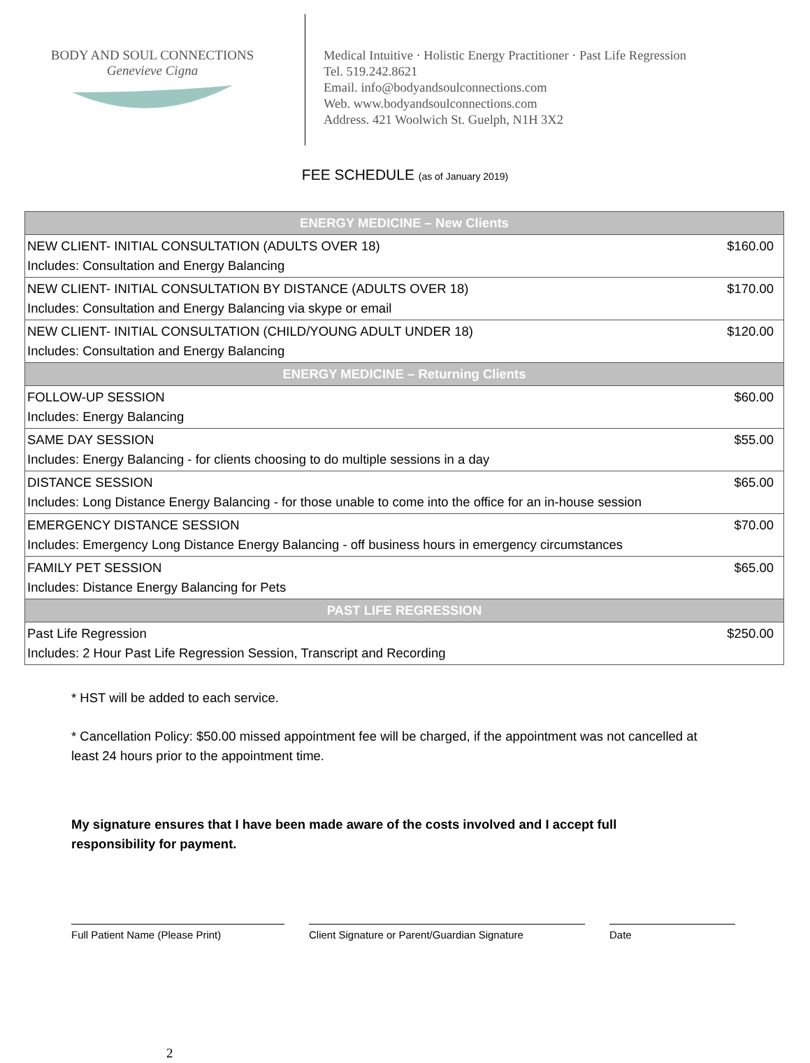BODY AND SOUL CONNECTIONS
Genevieve Cigna
Medical Intuitive · Holistic Energy Practitioner · Past Life Regression
Tel. 519.242.8621
Email. info@bodyandsoulconnections.com
Web. www.bodyandsoulconnections.com
Address. 421 Woolwich St. Guelph, N1H 3X2
FEE SCHEDULE (as of January 2019)
| ENERGY MEDICINE – New Clients | |
| --- | --- |
| NEW CLIENT- INITIAL CONSULTATION (ADULTS OVER 18) Includes: Consultation and Energy Balancing | $160.00 |
| NEW CLIENT- INITIAL CONSULTATION BY DISTANCE (ADULTS OVER 18) Includes: Consultation and Energy Balancing via skype or email | $170.00 |
| NEW CLIENT- INITIAL CONSULTATION (CHILD/YOUNG ADULT UNDER 18) Includes: Consultation and Energy Balancing | $120.00 |
| ENERGY MEDICINE – Returning Clients | |
| FOLLOW-UP SESSION Includes: Energy Balancing | $60.00 |
| SAME DAY SESSION Includes: Energy Balancing - for clients choosing to do multiple sessions in a day | $55.00 |
| DISTANCE SESSION Includes: Long Distance Energy Balancing - for those unable to come into the office for an in-house session | $65.00 |
| EMERGENCY DISTANCE SESSION Includes: Emergency Long Distance Energy Balancing - off business hours in emergency circumstances | $70.00 |
| FAMILY PET SESSION Includes: Distance Energy Balancing for Pets | $65.00 |
| PAST LIFE REGRESSION | |
| Past Life Regression Includes: 2 Hour Past Life Regression Session, Transcript and Recording | $250.00 |
* HST will be added to each service.
* Cancellation Policy: $50.00 missed appointment fee will be charged, if the appointment was not cancelled at least 24 hours prior to the appointment time.
My signature ensures that I have been made aware of the costs involved and I accept full responsibility for payment.
Full Patient Name (Please Print) Client Signature or Parent/Guardian Signature
Date
2